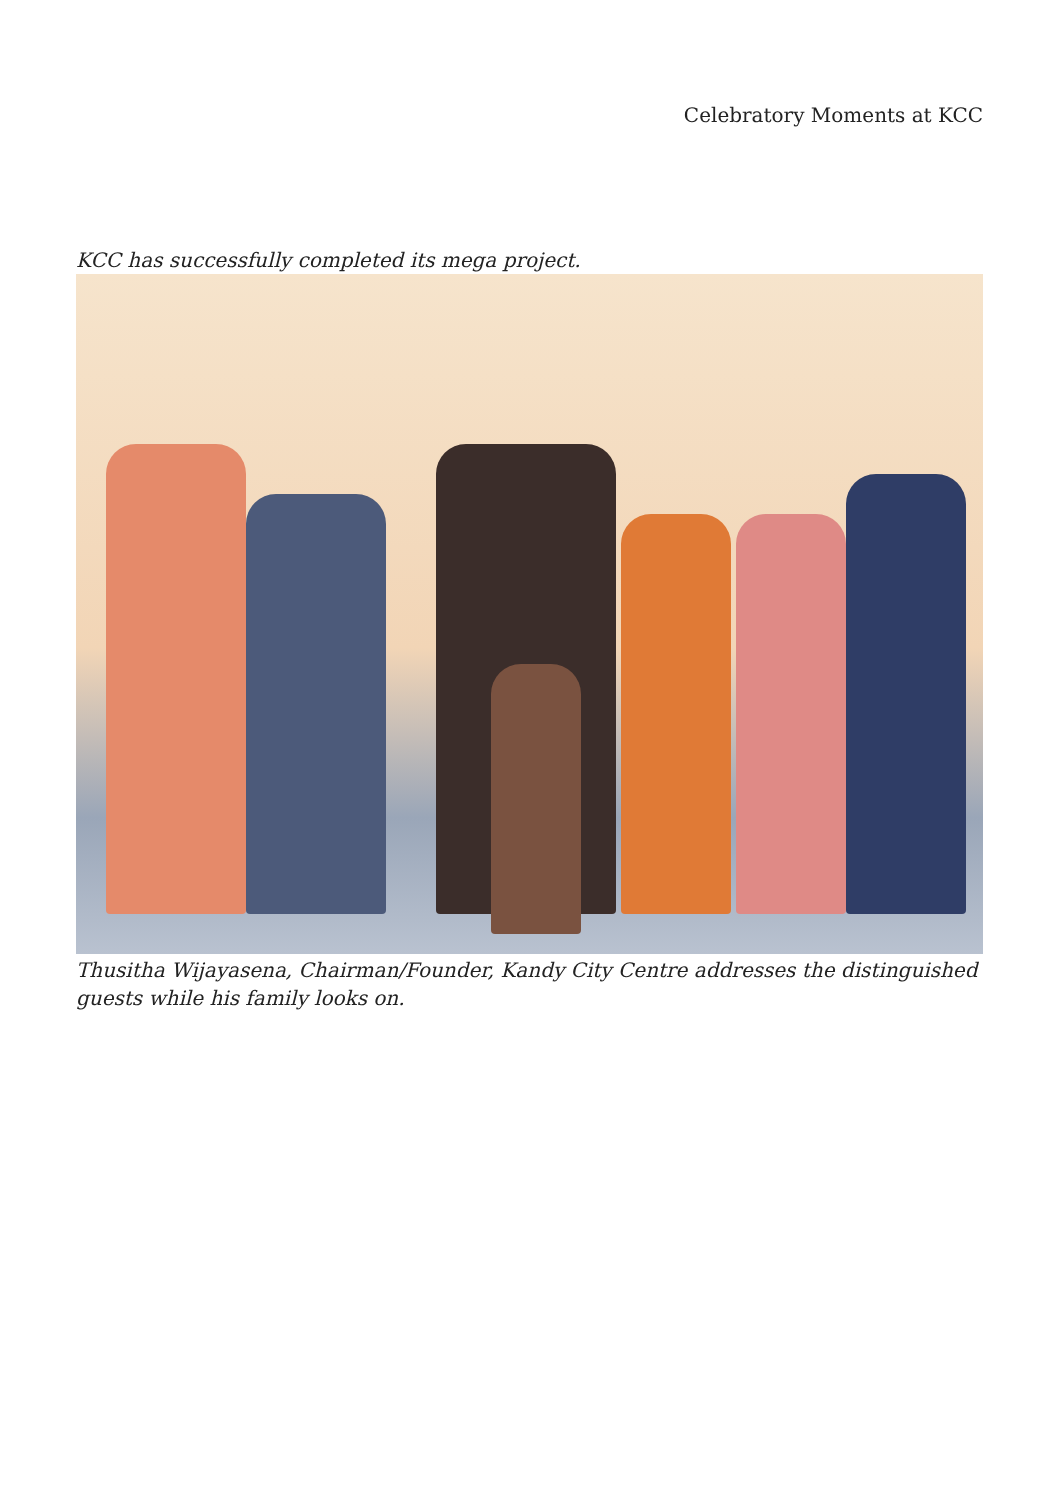Celebratory Moments at KCC
KCC has successfully completed its mega project.
Thusitha Wijayasena, Chairman/Founder, Kandy City Centre addresses the distinguished guests while his family looks on.